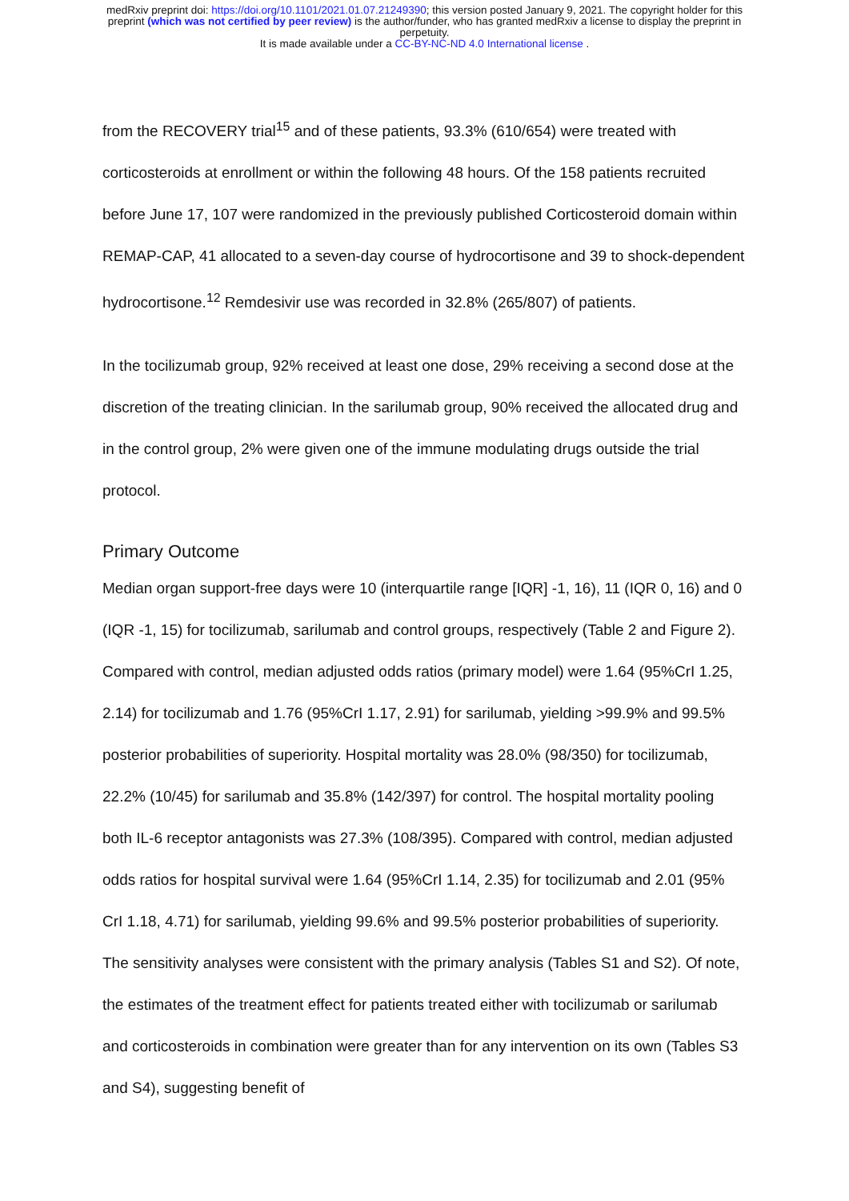medRxiv preprint doi: https://doi.org/10.1101/2021.01.07.21249390; this version posted January 9, 2021. The copyright holder for this
preprint (which was not certified by peer review) is the author/funder, who has granted medRxiv a license to display the preprint in
perpetuity.
It is made available under a CC-BY-NC-ND 4.0 International license .
from the RECOVERY trial<sup>15</sup> and of these patients, 93.3% (610/654) were treated with corticosteroids at enrollment or within the following 48 hours. Of the 158 patients recruited before June 17, 107 were randomized in the previously published Corticosteroid domain within REMAP-CAP, 41 allocated to a seven-day course of hydrocortisone and 39 to shock-dependent hydrocortisone.<sup>12</sup> Remdesivir use was recorded in 32.8% (265/807) of patients.
In the tocilizumab group, 92% received at least one dose, 29% receiving a second dose at the discretion of the treating clinician. In the sarilumab group, 90% received the allocated drug and in the control group, 2% were given one of the immune modulating drugs outside the trial protocol.
Primary Outcome
Median organ support-free days were 10 (interquartile range [IQR] -1, 16), 11 (IQR 0, 16) and 0 (IQR -1, 15) for tocilizumab, sarilumab and control groups, respectively (Table 2 and Figure 2). Compared with control, median adjusted odds ratios (primary model) were 1.64 (95%CrI 1.25, 2.14) for tocilizumab and 1.76 (95%CrI 1.17, 2.91) for sarilumab, yielding >99.9% and 99.5% posterior probabilities of superiority. Hospital mortality was 28.0% (98/350) for tocilizumab, 22.2% (10/45) for sarilumab and 35.8% (142/397) for control. The hospital mortality pooling both IL-6 receptor antagonists was 27.3% (108/395). Compared with control, median adjusted odds ratios for hospital survival were 1.64 (95%CrI 1.14, 2.35) for tocilizumab and 2.01 (95% CrI 1.18, 4.71) for sarilumab, yielding 99.6% and 99.5% posterior probabilities of superiority. The sensitivity analyses were consistent with the primary analysis (Tables S1 and S2). Of note, the estimates of the treatment effect for patients treated either with tocilizumab or sarilumab and corticosteroids in combination were greater than for any intervention on its own (Tables S3 and S4), suggesting benefit of